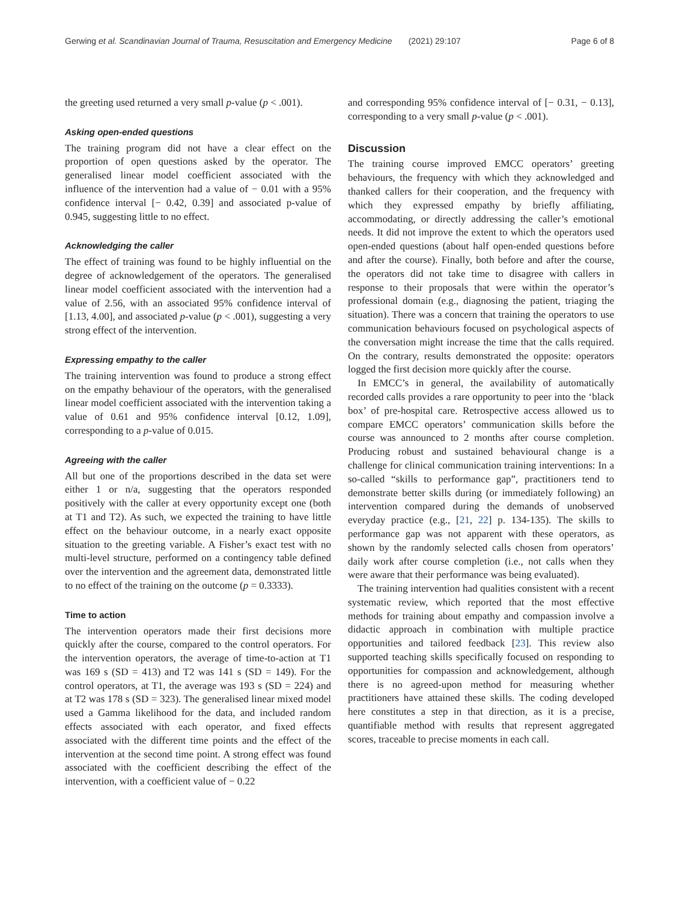Gerwing et al. Scandinavian Journal of Trauma, Resuscitation and Emergency Medicine (2021) 29:107 Page 6 of 8
the greeting used returned a very small p-value (p < .001).
Asking open-ended questions
The training program did not have a clear effect on the proportion of open questions asked by the operator. The generalised linear model coefficient associated with the influence of the intervention had a value of − 0.01 with a 95% confidence interval [− 0.42, 0.39] and associated p-value of 0.945, suggesting little to no effect.
Acknowledging the caller
The effect of training was found to be highly influential on the degree of acknowledgement of the operators. The generalised linear model coefficient associated with the intervention had a value of 2.56, with an associated 95% confidence interval of [1.13, 4.00], and associated p-value (p < .001), suggesting a very strong effect of the intervention.
Expressing empathy to the caller
The training intervention was found to produce a strong effect on the empathy behaviour of the operators, with the generalised linear model coefficient associated with the intervention taking a value of 0.61 and 95% confidence interval [0.12, 1.09], corresponding to a p-value of 0.015.
Agreeing with the caller
All but one of the proportions described in the data set were either 1 or n/a, suggesting that the operators responded positively with the caller at every opportunity except one (both at T1 and T2). As such, we expected the training to have little effect on the behaviour outcome, in a nearly exact opposite situation to the greeting variable. A Fisher’s exact test with no multi-level structure, performed on a contingency table defined over the intervention and the agreement data, demonstrated little to no effect of the training on the outcome (p = 0.3333).
Time to action
The intervention operators made their first decisions more quickly after the course, compared to the control operators. For the intervention operators, the average of time-to-action at T1 was 169 s (SD = 413) and T2 was 141 s (SD = 149). For the control operators, at T1, the average was 193 s (SD = 224) and at T2 was 178 s (SD = 323). The generalised linear mixed model used a Gamma likelihood for the data, and included random effects associated with each operator, and fixed effects associated with the different time points and the effect of the intervention at the second time point. A strong effect was found associated with the coefficient describing the effect of the intervention, with a coefficient value of − 0.22
and corresponding 95% confidence interval of [− 0.31, − 0.13], corresponding to a very small p-value (p < .001).
Discussion
The training course improved EMCC operators’ greeting behaviours, the frequency with which they acknowledged and thanked callers for their cooperation, and the frequency with which they expressed empathy by briefly affiliating, accommodating, or directly addressing the caller’s emotional needs. It did not improve the extent to which the operators used open-ended questions (about half open-ended questions before and after the course). Finally, both before and after the course, the operators did not take time to disagree with callers in response to their proposals that were within the operator’s professional domain (e.g., diagnosing the patient, triaging the situation). There was a concern that training the operators to use communication behaviours focused on psychological aspects of the conversation might increase the time that the calls required. On the contrary, results demonstrated the opposite: operators logged the first decision more quickly after the course.
In EMCC’s in general, the availability of automatically recorded calls provides a rare opportunity to peer into the ‘black box’ of pre-hospital care. Retrospective access allowed us to compare EMCC operators’ communication skills before the course was announced to 2 months after course completion. Producing robust and sustained behavioural change is a challenge for clinical communication training interventions: In a so-called “skills to performance gap”, practitioners tend to demonstrate better skills during (or immediately following) an intervention compared during the demands of unobserved everyday practice (e.g., [21, 22] p. 134-135). The skills to performance gap was not apparent with these operators, as shown by the randomly selected calls chosen from operators’ daily work after course completion (i.e., not calls when they were aware that their performance was being evaluated).
The training intervention had qualities consistent with a recent systematic review, which reported that the most effective methods for training about empathy and compassion involve a didactic approach in combination with multiple practice opportunities and tailored feedback [23]. This review also supported teaching skills specifically focused on responding to opportunities for compassion and acknowledgement, although there is no agreed-upon method for measuring whether practitioners have attained these skills. The coding developed here constitutes a step in that direction, as it is a precise, quantifiable method with results that represent aggregated scores, traceable to precise moments in each call.